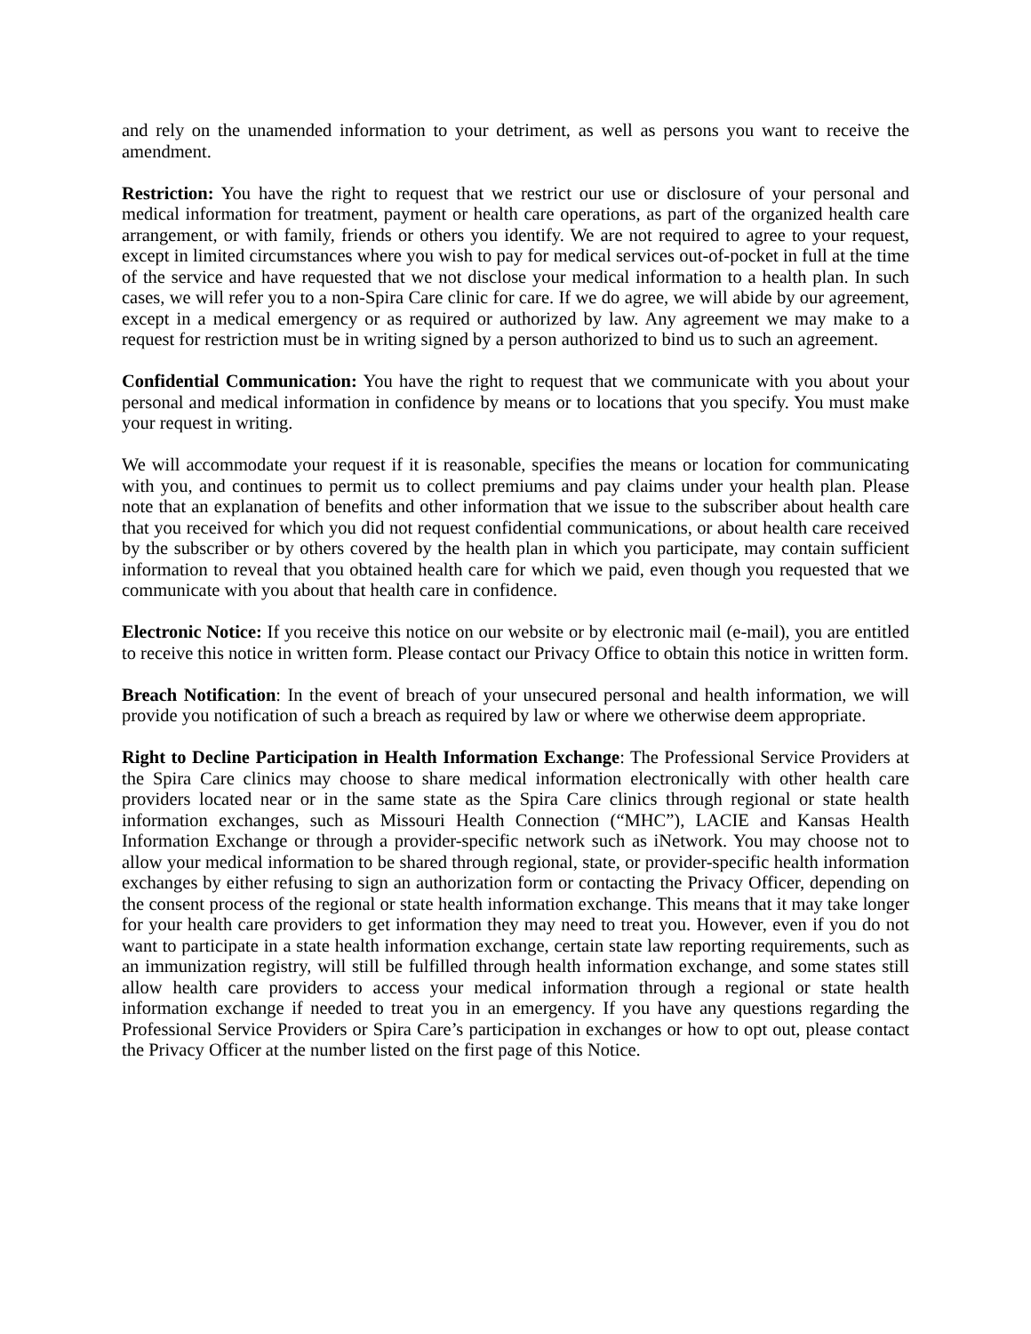and rely on the unamended information to your detriment, as well as persons you want to receive the amendment.
Restriction: You have the right to request that we restrict our use or disclosure of your personal and medical information for treatment, payment or health care operations, as part of the organized health care arrangement, or with family, friends or others you identify. We are not required to agree to your request, except in limited circumstances where you wish to pay for medical services out-of-pocket in full at the time of the service and have requested that we not disclose your medical information to a health plan. In such cases, we will refer you to a non-Spira Care clinic for care. If we do agree, we will abide by our agreement, except in a medical emergency or as required or authorized by law. Any agreement we may make to a request for restriction must be in writing signed by a person authorized to bind us to such an agreement.
Confidential Communication: You have the right to request that we communicate with you about your personal and medical information in confidence by means or to locations that you specify. You must make your request in writing.
We will accommodate your request if it is reasonable, specifies the means or location for communicating with you, and continues to permit us to collect premiums and pay claims under your health plan. Please note that an explanation of benefits and other information that we issue to the subscriber about health care that you received for which you did not request confidential communications, or about health care received by the subscriber or by others covered by the health plan in which you participate, may contain sufficient information to reveal that you obtained health care for which we paid, even though you requested that we communicate with you about that health care in confidence.
Electronic Notice: If you receive this notice on our website or by electronic mail (e-mail), you are entitled to receive this notice in written form. Please contact our Privacy Office to obtain this notice in written form.
Breach Notification: In the event of breach of your unsecured personal and health information, we will provide you notification of such a breach as required by law or where we otherwise deem appropriate.
Right to Decline Participation in Health Information Exchange: The Professional Service Providers at the Spira Care clinics may choose to share medical information electronically with other health care providers located near or in the same state as the Spira Care clinics through regional or state health information exchanges, such as Missouri Health Connection (“MHC”), LACIE and Kansas Health Information Exchange or through a provider-specific network such as iNetwork. You may choose not to allow your medical information to be shared through regional, state, or provider-specific health information exchanges by either refusing to sign an authorization form or contacting the Privacy Officer, depending on the consent process of the regional or state health information exchange. This means that it may take longer for your health care providers to get information they may need to treat you. However, even if you do not want to participate in a state health information exchange, certain state law reporting requirements, such as an immunization registry, will still be fulfilled through health information exchange, and some states still allow health care providers to access your medical information through a regional or state health information exchange if needed to treat you in an emergency. If you have any questions regarding the Professional Service Providers or Spira Care’s participation in exchanges or how to opt out, please contact the Privacy Officer at the number listed on the first page of this Notice.